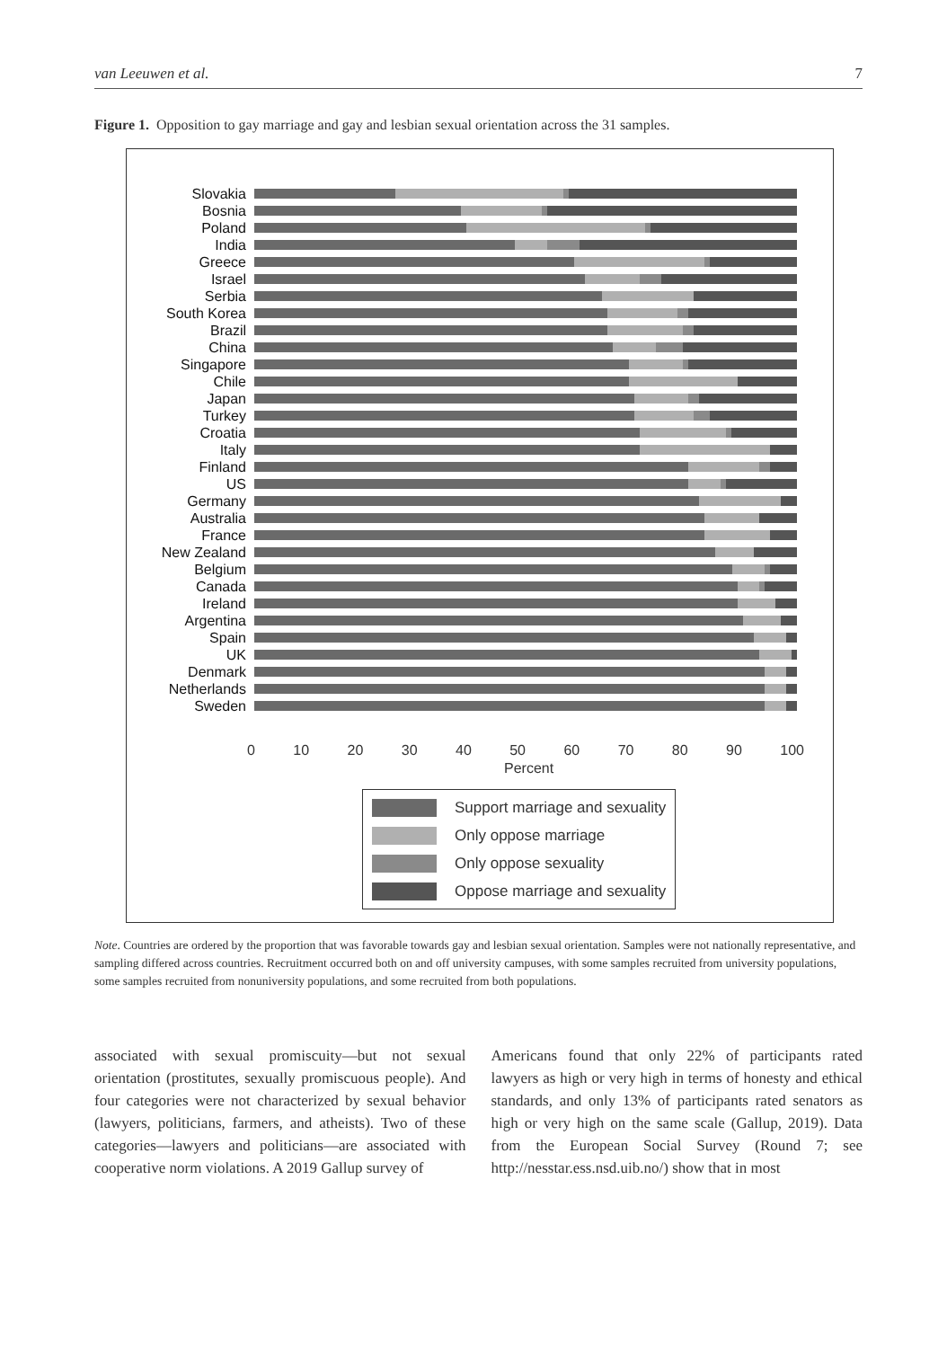van Leeuwen et al. 7
Figure 1. Opposition to gay marriage and gay and lesbian sexual orientation across the 31 samples.
Slovakia
Bosnia
Poland
India
Greece
Israel
Serbia
South Korea
Brazil
China
Singapore
Chile
Japan
Turkey
Croatia
Italy
Finland
US
Germany
Australia
France
New Zealand
Belgium
Canada
Ireland
Argentina
Spain
UK
Denmark
Netherlands
Sweden
0 10 20 30 40 50 60 70 80 90 100
Percent
Support marriage and sexuality
Only oppose marriage
Only oppose sexuality
Oppose marriage and sexuality
Note. Countries are ordered by the proportion that was favorable towards gay and lesbian sexual orientation. Samples were not nationally representative, and sampling differed across countries. Recruitment occurred both on and off university campuses, with some samples recruited from university populations, some samples recruited from nonuniversity populations, and some recruited from both populations.
associated with sexual promiscuity—but not sexual orientation (prostitutes, sexually promiscuous people). And four categories were not characterized by sexual behavior (lawyers, politicians, farmers, and atheists). Two of these categories—lawyers and politicians—are associated with cooperative norm violations. A 2019 Gallup survey of
Americans found that only 22% of participants rated lawyers as high or very high in terms of honesty and ethical standards, and only 13% of participants rated senators as high or very high on the same scale (Gallup, 2019). Data from the European Social Survey (Round 7; see http://nesstar.ess.nsd.uib.no/) show that in most